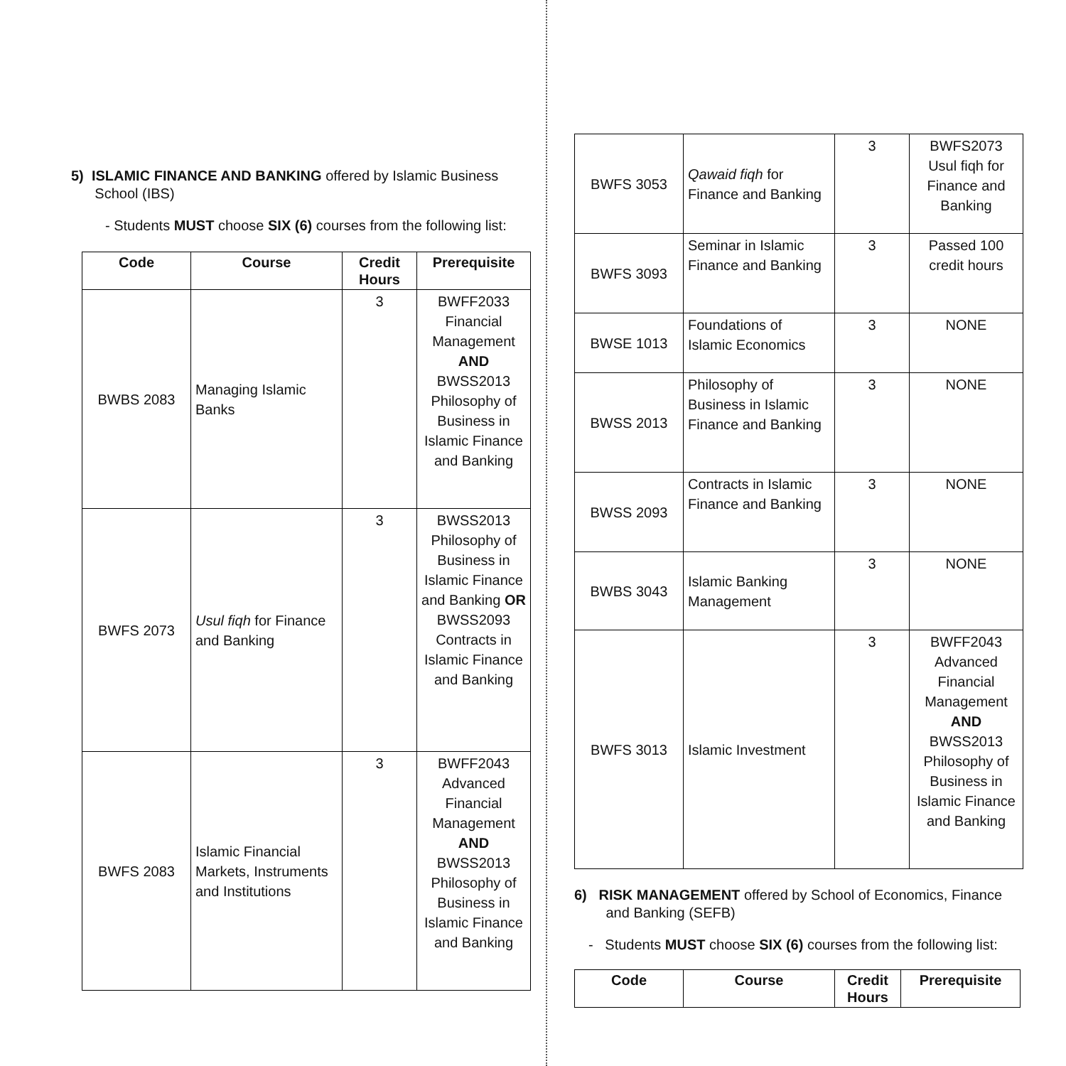5) ISLAMIC FINANCE AND BANKING offered by Islamic Business
School (IBS)
- Students MUST choose SIX (6) courses from the following list:
| Code | Course | Credit Hours | Prerequisite |
| --- | --- | --- | --- |
| BWBS 2083 | Managing Islamic Banks | 3 | BWFF2033 Financial Management AND BWSS2013 Philosophy of Business in Islamic Finance and Banking |
| BWFS 2073 | Usul fiqh for Finance and Banking | 3 | BWSS2013 Philosophy of Business in Islamic Finance and Banking OR BWSS2093 Contracts in Islamic Finance and Banking |
| BWFS 2083 | Islamic Financial Markets, Instruments and Institutions | 3 | BWFF2043 Advanced Financial Management AND BWSS2013 Philosophy of Business in Islamic Finance and Banking |
| BWFS 3053 | Qawaid fiqh for Finance and Banking | 3 | BWFS2073 Usul fiqh for Finance and Banking |
| BWFS 3093 | Seminar in Islamic Finance and Banking | 3 | Passed 100 credit hours |
| BWSE 1013 | Foundations of Islamic Economics | 3 | NONE |
| BWSS 2013 | Philosophy of Business in Islamic Finance and Banking | 3 | NONE |
| BWSS 2093 | Contracts in Islamic Finance and Banking | 3 | NONE |
| BWBS 3043 | Islamic Banking Management | 3 | NONE |
| BWFS 3013 | Islamic Investment | 3 | BWFF2043 Advanced Financial Management AND BWSS2013 Philosophy of Business in Islamic Finance and Banking |
6) RISK MANAGEMENT offered by School of Economics, Finance
and Banking (SEFB)
- Students MUST choose SIX (6) courses from the following list:
| Code | Course | Credit Hours | Prerequisite |
| --- | --- | --- | --- |